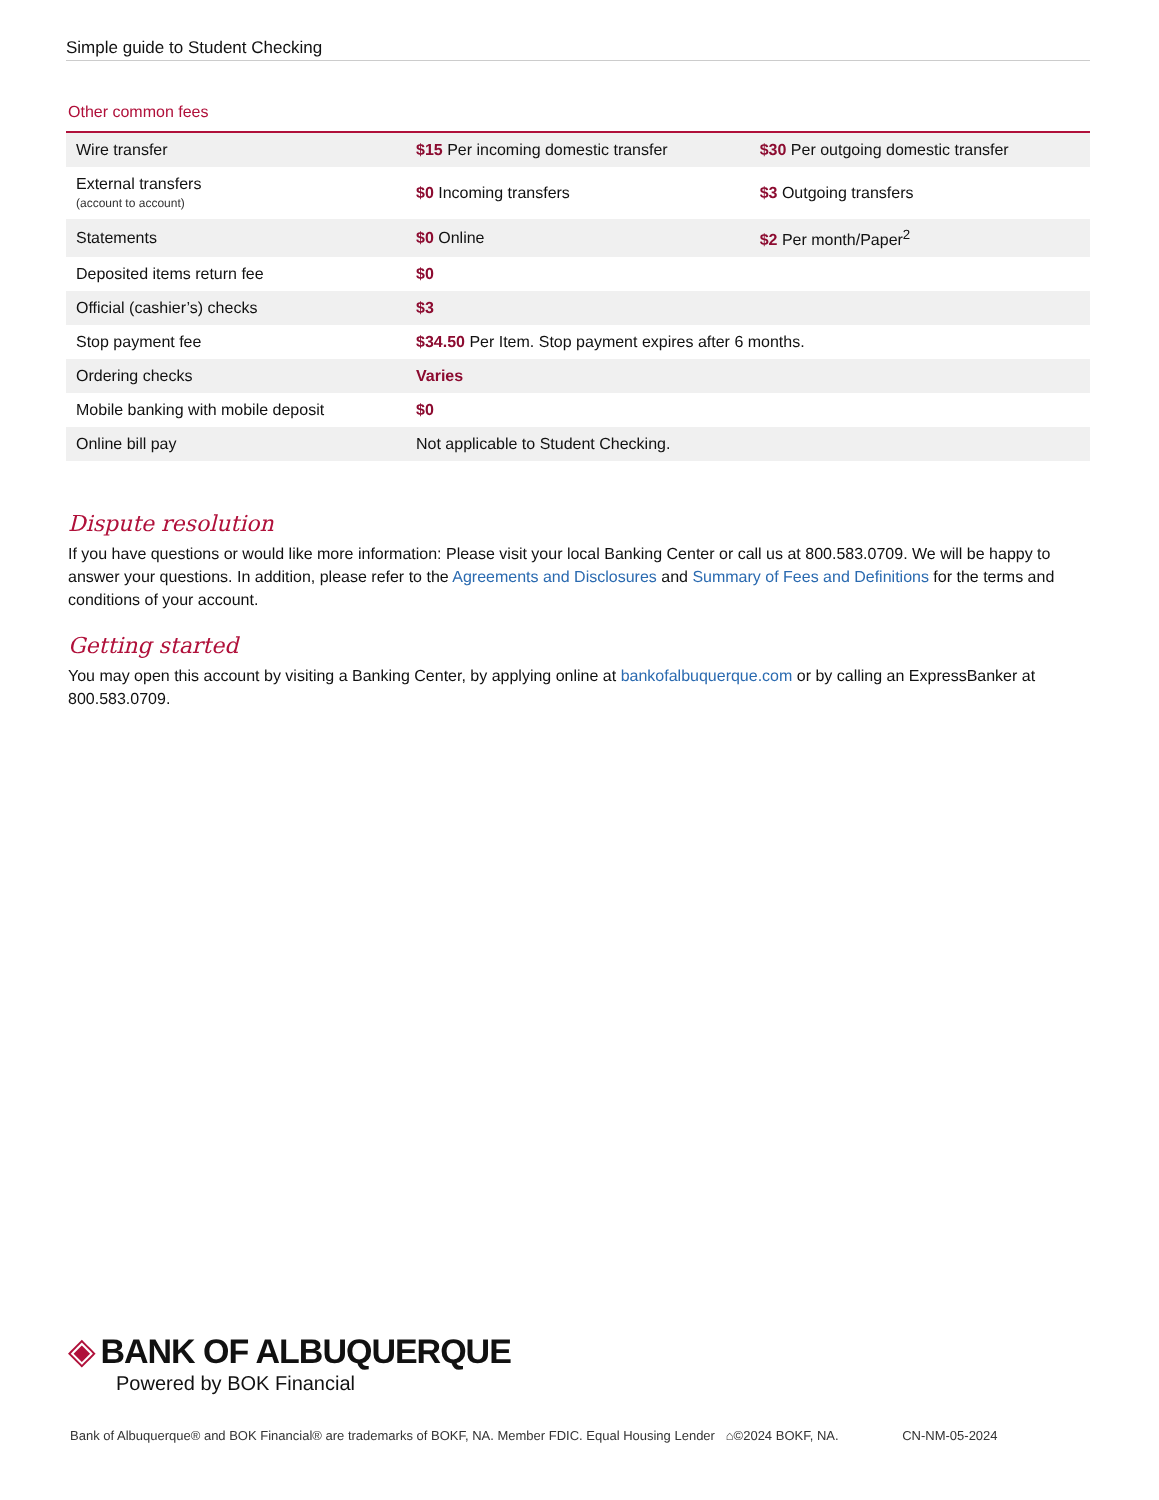Simple guide to Student Checking
Other common fees
| Wire transfer | $15 Per incoming domestic transfer | $30 Per outgoing domestic transfer |
| External transfers (account to account) | $0 Incoming transfers | $3 Outgoing transfers |
| Statements | $0 Online | $2 Per month/Paper<sup>2</sup> |
| Deposited items return fee | $0 | |
| Official (cashier’s) checks | $3 | |
| Stop payment fee | $34.50 Per Item. Stop payment expires after 6 months. | |
| Ordering checks | Varies | |
| Mobile banking with mobile deposit | $0 | |
| Online bill pay | Not applicable to Student Checking. | |
Dispute resolution
If you have questions or would like more information: Please visit your local Banking Center or call us at 800.583.0709. We will be happy to answer your questions. In addition, please refer to the Agreements and Disclosures and Summary of Fees and Definitions for the terms and conditions of your account.
Getting started
You may open this account by visiting a Banking Center, by applying online at bankofalbuquerque.com or by calling an ExpressBanker at 800.583.0709.
◈ BANK OF ALBUQUERQUE
Powered by BOK Financial
Bank of Albuquerque® and BOK Financial® are trademarks of BOKF, NA. Member FDIC. Equal Housing Lender ⌂©2024 BOKF, NA. CN-NM-05-2024